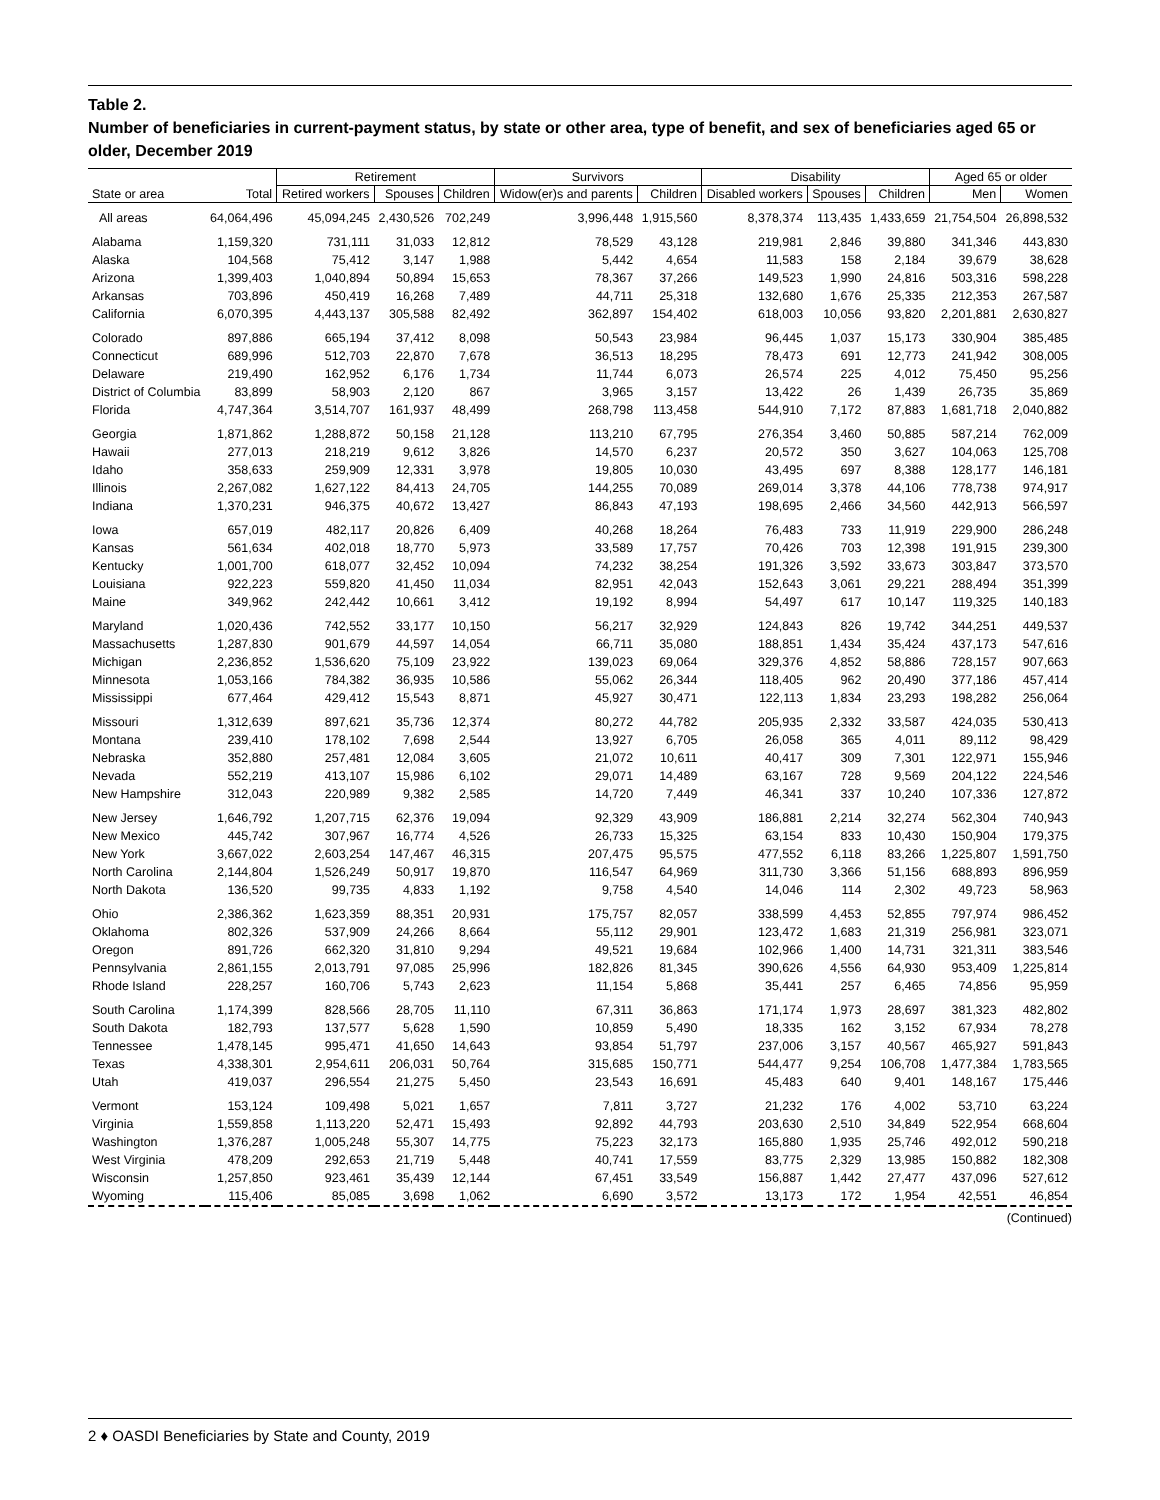Table 2.
Number of beneficiaries in current-payment status, by state or other area, type of benefit, and sex of beneficiaries aged 65 or older, December 2019
| | | Retirement | | | Survivors | | Disability | | | Aged 65 or older | |
| --- | --- | --- | --- | --- | --- | --- | --- | --- | --- | --- | --- |
| State or area | Total | Retired workers | Spouses | Children | Widow(er)s and parents | Children | Disabled workers | Spouses | Children | Men | Women |
| All areas | 64,064,496 | 45,094,245 | 2,430,526 | 702,249 | 3,996,448 | 1,915,560 | 8,378,374 | 113,435 | 1,433,659 | 21,754,504 | 26,898,532 |
| Alabama | 1,159,320 | 731,111 | 31,033 | 12,812 | 78,529 | 43,128 | 219,981 | 2,846 | 39,880 | 341,346 | 443,830 |
| Alaska | 104,568 | 75,412 | 3,147 | 1,988 | 5,442 | 4,654 | 11,583 | 158 | 2,184 | 39,679 | 38,628 |
| Arizona | 1,399,403 | 1,040,894 | 50,894 | 15,653 | 78,367 | 37,266 | 149,523 | 1,990 | 24,816 | 503,316 | 598,228 |
| Arkansas | 703,896 | 450,419 | 16,268 | 7,489 | 44,711 | 25,318 | 132,680 | 1,676 | 25,335 | 212,353 | 267,587 |
| California | 6,070,395 | 4,443,137 | 305,588 | 82,492 | 362,897 | 154,402 | 618,003 | 10,056 | 93,820 | 2,201,881 | 2,630,827 |
| Colorado | 897,886 | 665,194 | 37,412 | 8,098 | 50,543 | 23,984 | 96,445 | 1,037 | 15,173 | 330,904 | 385,485 |
| Connecticut | 689,996 | 512,703 | 22,870 | 7,678 | 36,513 | 18,295 | 78,473 | 691 | 12,773 | 241,942 | 308,005 |
| Delaware | 219,490 | 162,952 | 6,176 | 1,734 | 11,744 | 6,073 | 26,574 | 225 | 4,012 | 75,450 | 95,256 |
| District of Columbia | 83,899 | 58,903 | 2,120 | 867 | 3,965 | 3,157 | 13,422 | 26 | 1,439 | 26,735 | 35,869 |
| Florida | 4,747,364 | 3,514,707 | 161,937 | 48,499 | 268,798 | 113,458 | 544,910 | 7,172 | 87,883 | 1,681,718 | 2,040,882 |
| Georgia | 1,871,862 | 1,288,872 | 50,158 | 21,128 | 113,210 | 67,795 | 276,354 | 3,460 | 50,885 | 587,214 | 762,009 |
| Hawaii | 277,013 | 218,219 | 9,612 | 3,826 | 14,570 | 6,237 | 20,572 | 350 | 3,627 | 104,063 | 125,708 |
| Idaho | 358,633 | 259,909 | 12,331 | 3,978 | 19,805 | 10,030 | 43,495 | 697 | 8,388 | 128,177 | 146,181 |
| Illinois | 2,267,082 | 1,627,122 | 84,413 | 24,705 | 144,255 | 70,089 | 269,014 | 3,378 | 44,106 | 778,738 | 974,917 |
| Indiana | 1,370,231 | 946,375 | 40,672 | 13,427 | 86,843 | 47,193 | 198,695 | 2,466 | 34,560 | 442,913 | 566,597 |
| Iowa | 657,019 | 482,117 | 20,826 | 6,409 | 40,268 | 18,264 | 76,483 | 733 | 11,919 | 229,900 | 286,248 |
| Kansas | 561,634 | 402,018 | 18,770 | 5,973 | 33,589 | 17,757 | 70,426 | 703 | 12,398 | 191,915 | 239,300 |
| Kentucky | 1,001,700 | 618,077 | 32,452 | 10,094 | 74,232 | 38,254 | 191,326 | 3,592 | 33,673 | 303,847 | 373,570 |
| Louisiana | 922,223 | 559,820 | 41,450 | 11,034 | 82,951 | 42,043 | 152,643 | 3,061 | 29,221 | 288,494 | 351,399 |
| Maine | 349,962 | 242,442 | 10,661 | 3,412 | 19,192 | 8,994 | 54,497 | 617 | 10,147 | 119,325 | 140,183 |
| Maryland | 1,020,436 | 742,552 | 33,177 | 10,150 | 56,217 | 32,929 | 124,843 | 826 | 19,742 | 344,251 | 449,537 |
| Massachusetts | 1,287,830 | 901,679 | 44,597 | 14,054 | 66,711 | 35,080 | 188,851 | 1,434 | 35,424 | 437,173 | 547,616 |
| Michigan | 2,236,852 | 1,536,620 | 75,109 | 23,922 | 139,023 | 69,064 | 329,376 | 4,852 | 58,886 | 728,157 | 907,663 |
| Minnesota | 1,053,166 | 784,382 | 36,935 | 10,586 | 55,062 | 26,344 | 118,405 | 962 | 20,490 | 377,186 | 457,414 |
| Mississippi | 677,464 | 429,412 | 15,543 | 8,871 | 45,927 | 30,471 | 122,113 | 1,834 | 23,293 | 198,282 | 256,064 |
| Missouri | 1,312,639 | 897,621 | 35,736 | 12,374 | 80,272 | 44,782 | 205,935 | 2,332 | 33,587 | 424,035 | 530,413 |
| Montana | 239,410 | 178,102 | 7,698 | 2,544 | 13,927 | 6,705 | 26,058 | 365 | 4,011 | 89,112 | 98,429 |
| Nebraska | 352,880 | 257,481 | 12,084 | 3,605 | 21,072 | 10,611 | 40,417 | 309 | 7,301 | 122,971 | 155,946 |
| Nevada | 552,219 | 413,107 | 15,986 | 6,102 | 29,071 | 14,489 | 63,167 | 728 | 9,569 | 204,122 | 224,546 |
| New Hampshire | 312,043 | 220,989 | 9,382 | 2,585 | 14,720 | 7,449 | 46,341 | 337 | 10,240 | 107,336 | 127,872 |
| New Jersey | 1,646,792 | 1,207,715 | 62,376 | 19,094 | 92,329 | 43,909 | 186,881 | 2,214 | 32,274 | 562,304 | 740,943 |
| New Mexico | 445,742 | 307,967 | 16,774 | 4,526 | 26,733 | 15,325 | 63,154 | 833 | 10,430 | 150,904 | 179,375 |
| New York | 3,667,022 | 2,603,254 | 147,467 | 46,315 | 207,475 | 95,575 | 477,552 | 6,118 | 83,266 | 1,225,807 | 1,591,750 |
| North Carolina | 2,144,804 | 1,526,249 | 50,917 | 19,870 | 116,547 | 64,969 | 311,730 | 3,366 | 51,156 | 688,893 | 896,959 |
| North Dakota | 136,520 | 99,735 | 4,833 | 1,192 | 9,758 | 4,540 | 14,046 | 114 | 2,302 | 49,723 | 58,963 |
| Ohio | 2,386,362 | 1,623,359 | 88,351 | 20,931 | 175,757 | 82,057 | 338,599 | 4,453 | 52,855 | 797,974 | 986,452 |
| Oklahoma | 802,326 | 537,909 | 24,266 | 8,664 | 55,112 | 29,901 | 123,472 | 1,683 | 21,319 | 256,981 | 323,071 |
| Oregon | 891,726 | 662,320 | 31,810 | 9,294 | 49,521 | 19,684 | 102,966 | 1,400 | 14,731 | 321,311 | 383,546 |
| Pennsylvania | 2,861,155 | 2,013,791 | 97,085 | 25,996 | 182,826 | 81,345 | 390,626 | 4,556 | 64,930 | 953,409 | 1,225,814 |
| Rhode Island | 228,257 | 160,706 | 5,743 | 2,623 | 11,154 | 5,868 | 35,441 | 257 | 6,465 | 74,856 | 95,959 |
| South Carolina | 1,174,399 | 828,566 | 28,705 | 11,110 | 67,311 | 36,863 | 171,174 | 1,973 | 28,697 | 381,323 | 482,802 |
| South Dakota | 182,793 | 137,577 | 5,628 | 1,590 | 10,859 | 5,490 | 18,335 | 162 | 3,152 | 67,934 | 78,278 |
| Tennessee | 1,478,145 | 995,471 | 41,650 | 14,643 | 93,854 | 51,797 | 237,006 | 3,157 | 40,567 | 465,927 | 591,843 |
| Texas | 4,338,301 | 2,954,611 | 206,031 | 50,764 | 315,685 | 150,771 | 544,477 | 9,254 | 106,708 | 1,477,384 | 1,783,565 |
| Utah | 419,037 | 296,554 | 21,275 | 5,450 | 23,543 | 16,691 | 45,483 | 640 | 9,401 | 148,167 | 175,446 |
| Vermont | 153,124 | 109,498 | 5,021 | 1,657 | 7,811 | 3,727 | 21,232 | 176 | 4,002 | 53,710 | 63,224 |
| Virginia | 1,559,858 | 1,113,220 | 52,471 | 15,493 | 92,892 | 44,793 | 203,630 | 2,510 | 34,849 | 522,954 | 668,604 |
| Washington | 1,376,287 | 1,005,248 | 55,307 | 14,775 | 75,223 | 32,173 | 165,880 | 1,935 | 25,746 | 492,012 | 590,218 |
| West Virginia | 478,209 | 292,653 | 21,719 | 5,448 | 40,741 | 17,559 | 83,775 | 2,329 | 13,985 | 150,882 | 182,308 |
| Wisconsin | 1,257,850 | 923,461 | 35,439 | 12,144 | 67,451 | 33,549 | 156,887 | 1,442 | 27,477 | 437,096 | 527,612 |
| Wyoming | 115,406 | 85,085 | 3,698 | 1,062 | 6,690 | 3,572 | 13,173 | 172 | 1,954 | 42,551 | 46,854 |
(Continued)
2 ♦ OASDI Beneficiaries by State and County, 2019